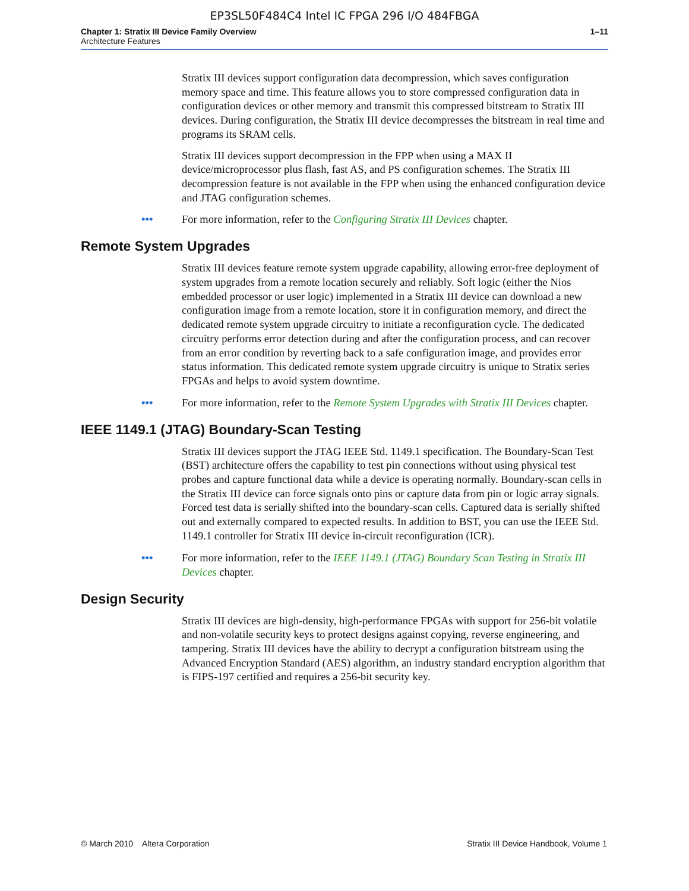EP3SL50F484C4 Intel IC FPGA 296 I/O 484FBGA
Chapter 1: Stratix III Device Family Overview
Architecture Features
1–11
Stratix III devices support configuration data decompression, which saves configuration memory space and time. This feature allows you to store compressed configuration data in configuration devices or other memory and transmit this compressed bitstream to Stratix III devices. During configuration, the Stratix III device decompresses the bitstream in real time and programs its SRAM cells.
Stratix III devices support decompression in the FPP when using a MAX II device/microprocessor plus flash, fast AS, and PS configuration schemes. The Stratix III decompression feature is not available in the FPP when using the enhanced configuration device and JTAG configuration schemes.
••• For more information, refer to the Configuring Stratix III Devices chapter.
Remote System Upgrades
Stratix III devices feature remote system upgrade capability, allowing error-free deployment of system upgrades from a remote location securely and reliably. Soft logic (either the Nios embedded processor or user logic) implemented in a Stratix III device can download a new configuration image from a remote location, store it in configuration memory, and direct the dedicated remote system upgrade circuitry to initiate a reconfiguration cycle. The dedicated circuitry performs error detection during and after the configuration process, and can recover from an error condition by reverting back to a safe configuration image, and provides error status information. This dedicated remote system upgrade circuitry is unique to Stratix series FPGAs and helps to avoid system downtime.
••• For more information, refer to the Remote System Upgrades with Stratix III Devices chapter.
IEEE 1149.1 (JTAG) Boundary-Scan Testing
Stratix III devices support the JTAG IEEE Std. 1149.1 specification. The Boundary-Scan Test (BST) architecture offers the capability to test pin connections without using physical test probes and capture functional data while a device is operating normally. Boundary-scan cells in the Stratix III device can force signals onto pins or capture data from pin or logic array signals. Forced test data is serially shifted into the boundary-scan cells. Captured data is serially shifted out and externally compared to expected results. In addition to BST, you can use the IEEE Std. 1149.1 controller for Stratix III device in-circuit reconfiguration (ICR).
••• For more information, refer to the IEEE 1149.1 (JTAG) Boundary Scan Testing in Stratix III Devices chapter.
Design Security
Stratix III devices are high-density, high-performance FPGAs with support for 256-bit volatile and non-volatile security keys to protect designs against copying, reverse engineering, and tampering. Stratix III devices have the ability to decrypt a configuration bitstream using the Advanced Encryption Standard (AES) algorithm, an industry standard encryption algorithm that is FIPS-197 certified and requires a 256-bit security key.
© March 2010 Altera Corporation
Stratix III Device Handbook, Volume 1